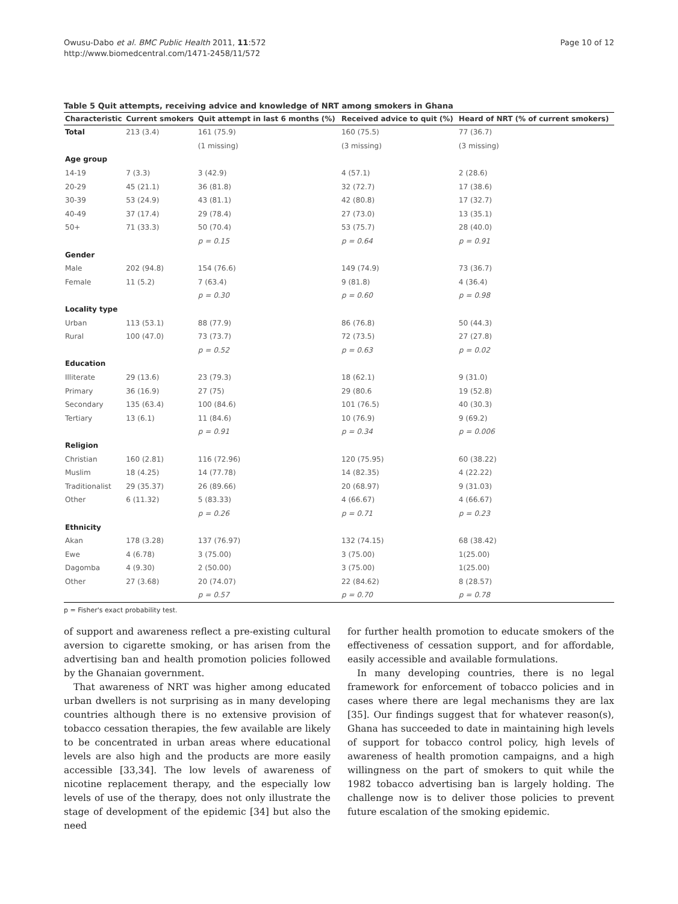Owusu-Dabo et al. BMC Public Health 2011, 11:572
http://www.biomedcentral.com/1471-2458/11/572
Page 10 of 12
Table 5 Quit attempts, receiving advice and knowledge of NRT among smokers in Ghana
| Characteristic | Current smokers | Quit attempt in last 6 months (%) | Received advice to quit (%) | Heard of NRT (% of current smokers) |
| --- | --- | --- | --- | --- |
| Total | 213 (3.4) | 161 (75.9) | 160 (75.5) | 77 (36.7) |
| | | (1 missing) | (3 missing) | (3 missing) |
| Age group | | | | |
| 14-19 | 7 (3.3) | 3 (42.9) | 4 (57.1) | 2 (28.6) |
| 20-29 | 45 (21.1) | 36 (81.8) | 32 (72.7) | 17 (38.6) |
| 30-39 | 53 (24.9) | 43 (81.1) | 42 (80.8) | 17 (32.7) |
| 40-49 | 37 (17.4) | 29 (78.4) | 27 (73.0) | 13 (35.1) |
| 50+ | 71 (33.3) | 50 (70.4) | 53 (75.7) | 28 (40.0) |
| | | p = 0.15 | p = 0.64 | p = 0.91 |
| Gender | | | | |
| Male | 202 (94.8) | 154 (76.6) | 149 (74.9) | 73 (36.7) |
| Female | 11 (5.2) | 7 (63.4) | 9 (81.8) | 4 (36.4) |
| | | p = 0.30 | p = 0.60 | p = 0.98 |
| Locality type | | | | |
| Urban | 113 (53.1) | 88 (77.9) | 86 (76.8) | 50 (44.3) |
| Rural | 100 (47.0) | 73 (73.7) | 72 (73.5) | 27 (27.8) |
| | | p = 0.52 | p = 0.63 | p = 0.02 |
| Education | | | | |
| Illiterate | 29 (13.6) | 23 (79.3) | 18 (62.1) | 9 (31.0) |
| Primary | 36 (16.9) | 27 (75) | 29 (80.6 | 19 (52.8) |
| Secondary | 135 (63.4) | 100 (84.6) | 101 (76.5) | 40 (30.3) |
| Tertiary | 13 (6.1) | 11 (84.6) | 10 (76.9) | 9 (69.2) |
| | | p = 0.91 | p = 0.34 | p = 0.006 |
| Religion | | | | |
| Christian | 160 (2.81) | 116 (72.96) | 120 (75.95) | 60 (38.22) |
| Muslim | 18 (4.25) | 14 (77.78) | 14 (82.35) | 4 (22.22) |
| Traditionalist | 29 (35.37) | 26 (89.66) | 20 (68.97) | 9 (31.03) |
| Other | 6 (11.32) | 5 (83.33) | 4 (66.67) | 4 (66.67) |
| | | p = 0.26 | p = 0.71 | p = 0.23 |
| Ethnicity | | | | |
| Akan | 178 (3.28) | 137 (76.97) | 132 (74.15) | 68 (38.42) |
| Ewe | 4 (6.78) | 3 (75.00) | 3 (75.00) | 1(25.00) |
| Dagomba | 4 (9.30) | 2 (50.00) | 3 (75.00) | 1(25.00) |
| Other | 27 (3.68) | 20 (74.07) | 22 (84.62) | 8 (28.57) |
| | | p = 0.57 | p = 0.70 | p = 0.78 |
p = Fisher's exact probability test.
of support and awareness reflect a pre-existing cultural aversion to cigarette smoking, or has arisen from the advertising ban and health promotion policies followed by the Ghanaian government.
That awareness of NRT was higher among educated urban dwellers is not surprising as in many developing countries although there is no extensive provision of tobacco cessation therapies, the few available are likely to be concentrated in urban areas where educational levels are also high and the products are more easily accessible [33,34]. The low levels of awareness of nicotine replacement therapy, and the especially low levels of use of the therapy, does not only illustrate the stage of development of the epidemic [34] but also the need
for further health promotion to educate smokers of the effectiveness of cessation support, and for affordable, easily accessible and available formulations.
In many developing countries, there is no legal framework for enforcement of tobacco policies and in cases where there are legal mechanisms they are lax [35]. Our findings suggest that for whatever reason(s), Ghana has succeeded to date in maintaining high levels of support for tobacco control policy, high levels of awareness of health promotion campaigns, and a high willingness on the part of smokers to quit while the 1982 tobacco advertising ban is largely holding. The challenge now is to deliver those policies to prevent future escalation of the smoking epidemic.